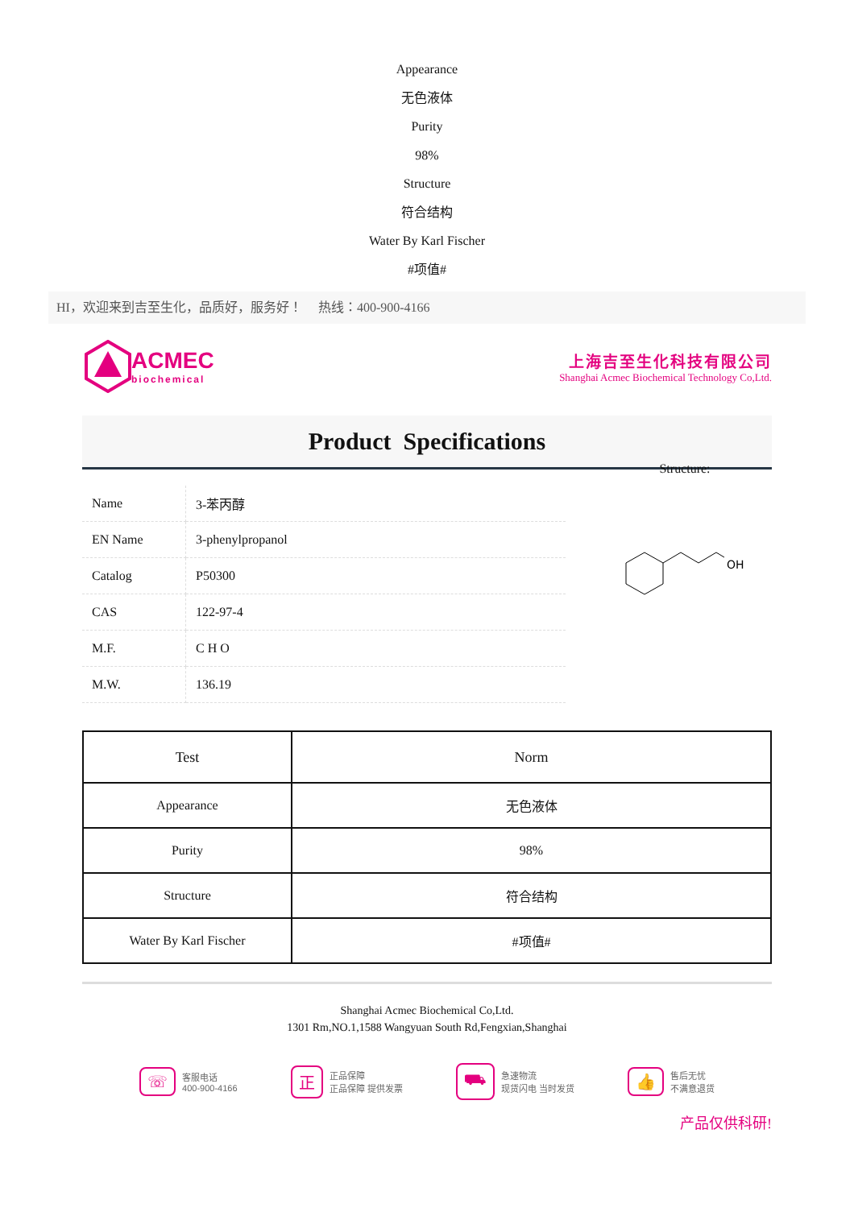Appearance
无色液体
Purity
98%
Structure
符合结构
Water By Karl Fischer
#项值#
HI，欢迎来到吉至生化，品质好，服务好！ 热线：400-900-4166
ACMEC
biochemical
上海吉至生化科技有限公司
Shanghai Acmec Biochemical Technology Co,Ltd.
Product Specifications
| Name | 3-苯丙醇 |
| EN Name | 3-phenylpropanol |
| Catalog | P50300 |
| CAS | 122-97-4 |
| M.F. | C H O |
| M.W. | 136.19 |
Structure:
OH
| Test | Norm |
| --- | --- |
| Appearance | 无色液体 |
| Purity | 98% |
| Structure | 符合结构 |
| Water By Karl Fischer | #项值# |
Shanghai Acmec Biochemical Co,Ltd.
1301 Rm,NO.1,1588 Wangyuan South Rd,Fengxian,Shanghai
☏
客服电话
400-900-4166
正
正品保障
正品保障 提供发票
⛟
急速物流
现货闪电 当时发货
👍
售后无忧
不满意退货
产品仅供科研!